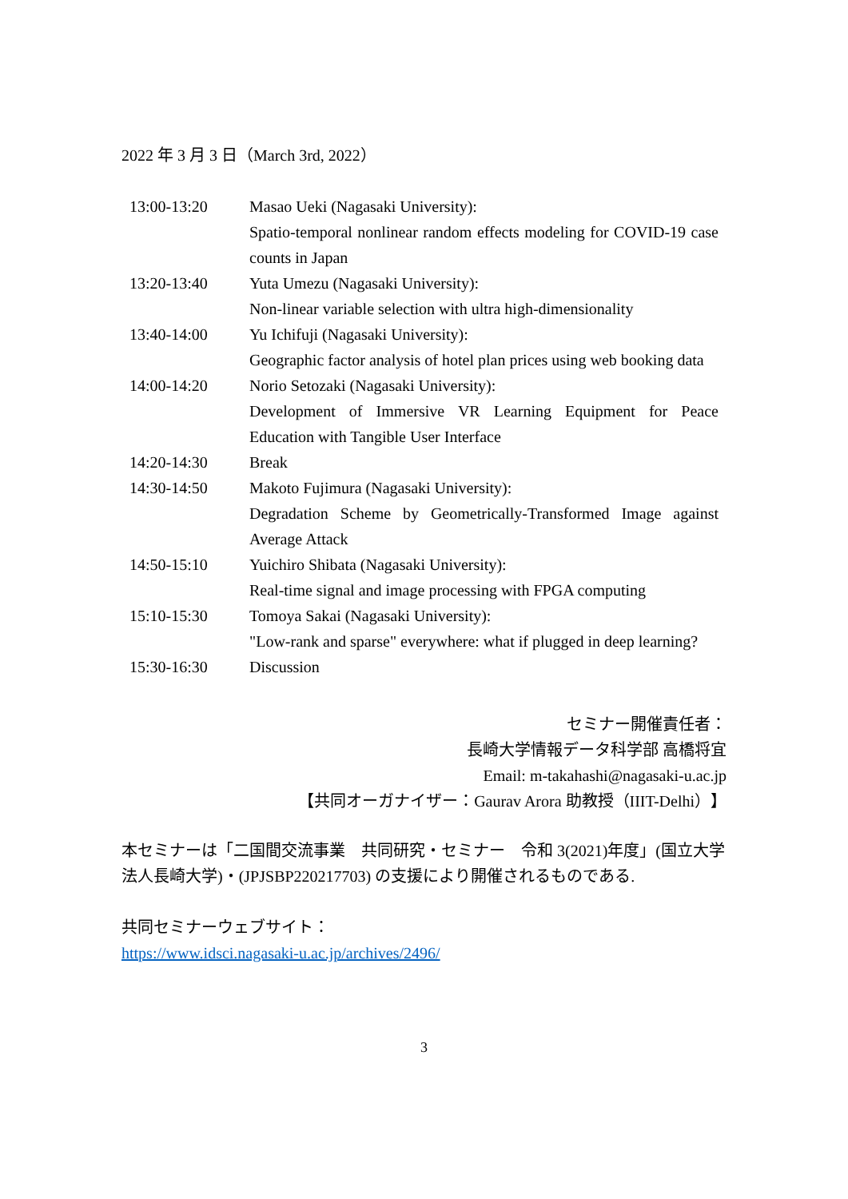2022 年 3 月 3 日（March 3rd, 2022）
| 13:00-13:20 | Masao Ueki (Nagasaki University): Spatio-temporal nonlinear random effects modeling for COVID-19 case counts in Japan |
| 13:20-13:40 | Yuta Umezu (Nagasaki University): Non-linear variable selection with ultra high-dimensionality |
| 13:40-14:00 | Yu Ichifuji (Nagasaki University): Geographic factor analysis of hotel plan prices using web booking data |
| 14:00-14:20 | Norio Setozaki (Nagasaki University): Development of Immersive VR Learning Equipment for Peace Education with Tangible User Interface |
| 14:20-14:30 | Break |
| 14:30-14:50 | Makoto Fujimura (Nagasaki University): Degradation Scheme by Geometrically-Transformed Image against Average Attack |
| 14:50-15:10 | Yuichiro Shibata (Nagasaki University): Real-time signal and image processing with FPGA computing |
| 15:10-15:30 | Tomoya Sakai (Nagasaki University): "Low-rank and sparse" everywhere: what if plugged in deep learning? |
| 15:30-16:30 | Discussion |
セミナー開催責任者：
長崎大学情報データ科学部 高橋将宜
Email: m-takahashi@nagasaki-u.ac.jp
【共同オーガナイザー：Gaurav Arora 助教授（IIIT-Delhi）】
本セミナーは「二国間交流事業　共同研究・セミナー　令和 3(2021)年度」(国立大学法人長崎大学)・(JPJSBP220217703) の支援により開催されるものである.
共同セミナーウェブサイト：
https://www.idsci.nagasaki-u.ac.jp/archives/2496/
3